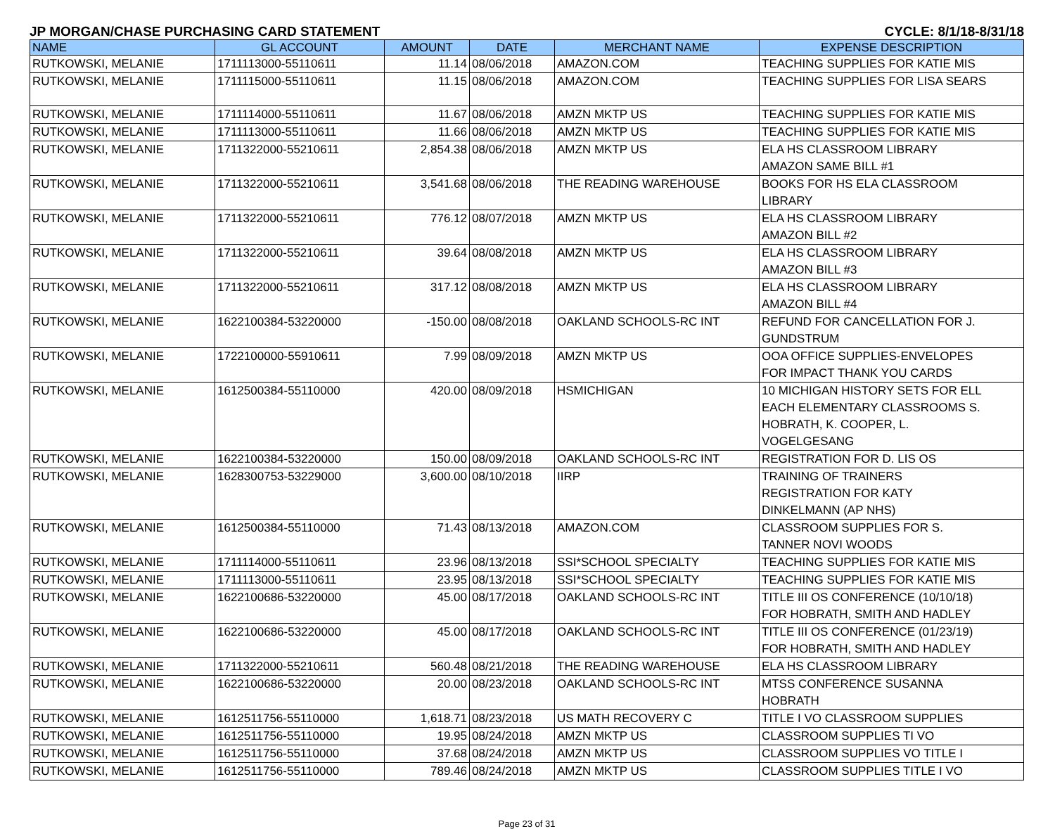JP MORGAN/CHASE PURCHASING CARD STATEMENT CYCLE: 8/1/18-8/31/18
| NAME | GL ACCOUNT | AMOUNT | DATE | MERCHANT NAME | EXPENSE DESCRIPTION |
| --- | --- | --- | --- | --- | --- |
| RUTKOWSKI, MELANIE | 1711113000-55110611 | 11.14 | 08/06/2018 | AMAZON.COM | TEACHING SUPPLIES FOR KATIE MIS |
| RUTKOWSKI, MELANIE | 1711115000-55110611 | 11.15 | 08/06/2018 | AMAZON.COM | TEACHING SUPPLIES FOR LISA SEARS |
| RUTKOWSKI, MELANIE | 1711114000-55110611 | 11.67 | 08/06/2018 | AMZN MKTP US | TEACHING SUPPLIES FOR KATIE MIS |
| RUTKOWSKI, MELANIE | 1711113000-55110611 | 11.66 | 08/06/2018 | AMZN MKTP US | TEACHING SUPPLIES FOR KATIE MIS |
| RUTKOWSKI, MELANIE | 1711322000-55210611 | 2,854.38 | 08/06/2018 | AMZN MKTP US | ELA HS CLASSROOM LIBRARY AMAZON SAME BILL #1 |
| RUTKOWSKI, MELANIE | 1711322000-55210611 | 3,541.68 | 08/06/2018 | THE READING WAREHOUSE | BOOKS FOR HS ELA CLASSROOM LIBRARY |
| RUTKOWSKI, MELANIE | 1711322000-55210611 | 776.12 | 08/07/2018 | AMZN MKTP US | ELA HS CLASSROOM LIBRARY AMAZON BILL #2 |
| RUTKOWSKI, MELANIE | 1711322000-55210611 | 39.64 | 08/08/2018 | AMZN MKTP US | ELA HS CLASSROOM LIBRARY AMAZON BILL #3 |
| RUTKOWSKI, MELANIE | 1711322000-55210611 | 317.12 | 08/08/2018 | AMZN MKTP US | ELA HS CLASSROOM LIBRARY AMAZON BILL #4 |
| RUTKOWSKI, MELANIE | 1622100384-53220000 | -150.00 | 08/08/2018 | OAKLAND SCHOOLS-RC INT | REFUND FOR CANCELLATION FOR J. GUNDSTRUM |
| RUTKOWSKI, MELANIE | 1722100000-55910611 | 7.99 | 08/09/2018 | AMZN MKTP US | OOA OFFICE SUPPLIES-ENVELOPES FOR IMPACT THANK YOU CARDS |
| RUTKOWSKI, MELANIE | 1612500384-55110000 | 420.00 | 08/09/2018 | HSMICHIGAN | 10 MICHIGAN HISTORY SETS FOR ELL EACH ELEMENTARY CLASSROOMS S. HOBRATH, K. COOPER, L. VOGELGESANG |
| RUTKOWSKI, MELANIE | 1622100384-53220000 | 150.00 | 08/09/2018 | OAKLAND SCHOOLS-RC INT | REGISTRATION FOR D. LIS OS |
| RUTKOWSKI, MELANIE | 1628300753-53229000 | 3,600.00 | 08/10/2018 | IIRP | TRAINING OF TRAINERS REGISTRATION FOR KATY DINKELMANN (AP NHS) |
| RUTKOWSKI, MELANIE | 1612500384-55110000 | 71.43 | 08/13/2018 | AMAZON.COM | CLASSROOM SUPPLIES FOR S. TANNER NOVI WOODS |
| RUTKOWSKI, MELANIE | 1711114000-55110611 | 23.96 | 08/13/2018 | SSI*SCHOOL SPECIALTY | TEACHING SUPPLIES FOR KATIE MIS |
| RUTKOWSKI, MELANIE | 1711113000-55110611 | 23.95 | 08/13/2018 | SSI*SCHOOL SPECIALTY | TEACHING SUPPLIES FOR KATIE MIS |
| RUTKOWSKI, MELANIE | 1622100686-53220000 | 45.00 | 08/17/2018 | OAKLAND SCHOOLS-RC INT | TITLE III OS CONFERENCE (10/10/18) FOR HOBRATH, SMITH AND HADLEY |
| RUTKOWSKI, MELANIE | 1622100686-53220000 | 45.00 | 08/17/2018 | OAKLAND SCHOOLS-RC INT | TITLE III OS CONFERENCE (01/23/19) FOR HOBRATH, SMITH AND HADLEY |
| RUTKOWSKI, MELANIE | 1711322000-55210611 | 560.48 | 08/21/2018 | THE READING WAREHOUSE | ELA HS CLASSROOM LIBRARY |
| RUTKOWSKI, MELANIE | 1622100686-53220000 | 20.00 | 08/23/2018 | OAKLAND SCHOOLS-RC INT | MTSS CONFERENCE SUSANNA HOBRATH |
| RUTKOWSKI, MELANIE | 1612511756-55110000 | 1,618.71 | 08/23/2018 | US MATH RECOVERY C | TITLE I VO CLASSROOM SUPPLIES |
| RUTKOWSKI, MELANIE | 1612511756-55110000 | 19.95 | 08/24/2018 | AMZN MKTP US | CLASSROOM SUPPLIES TI VO |
| RUTKOWSKI, MELANIE | 1612511756-55110000 | 37.68 | 08/24/2018 | AMZN MKTP US | CLASSROOM SUPPLIES VO TITLE I |
| RUTKOWSKI, MELANIE | 1612511756-55110000 | 789.46 | 08/24/2018 | AMZN MKTP US | CLASSROOM SUPPLIES TITLE I VO |
Page 23 of 31